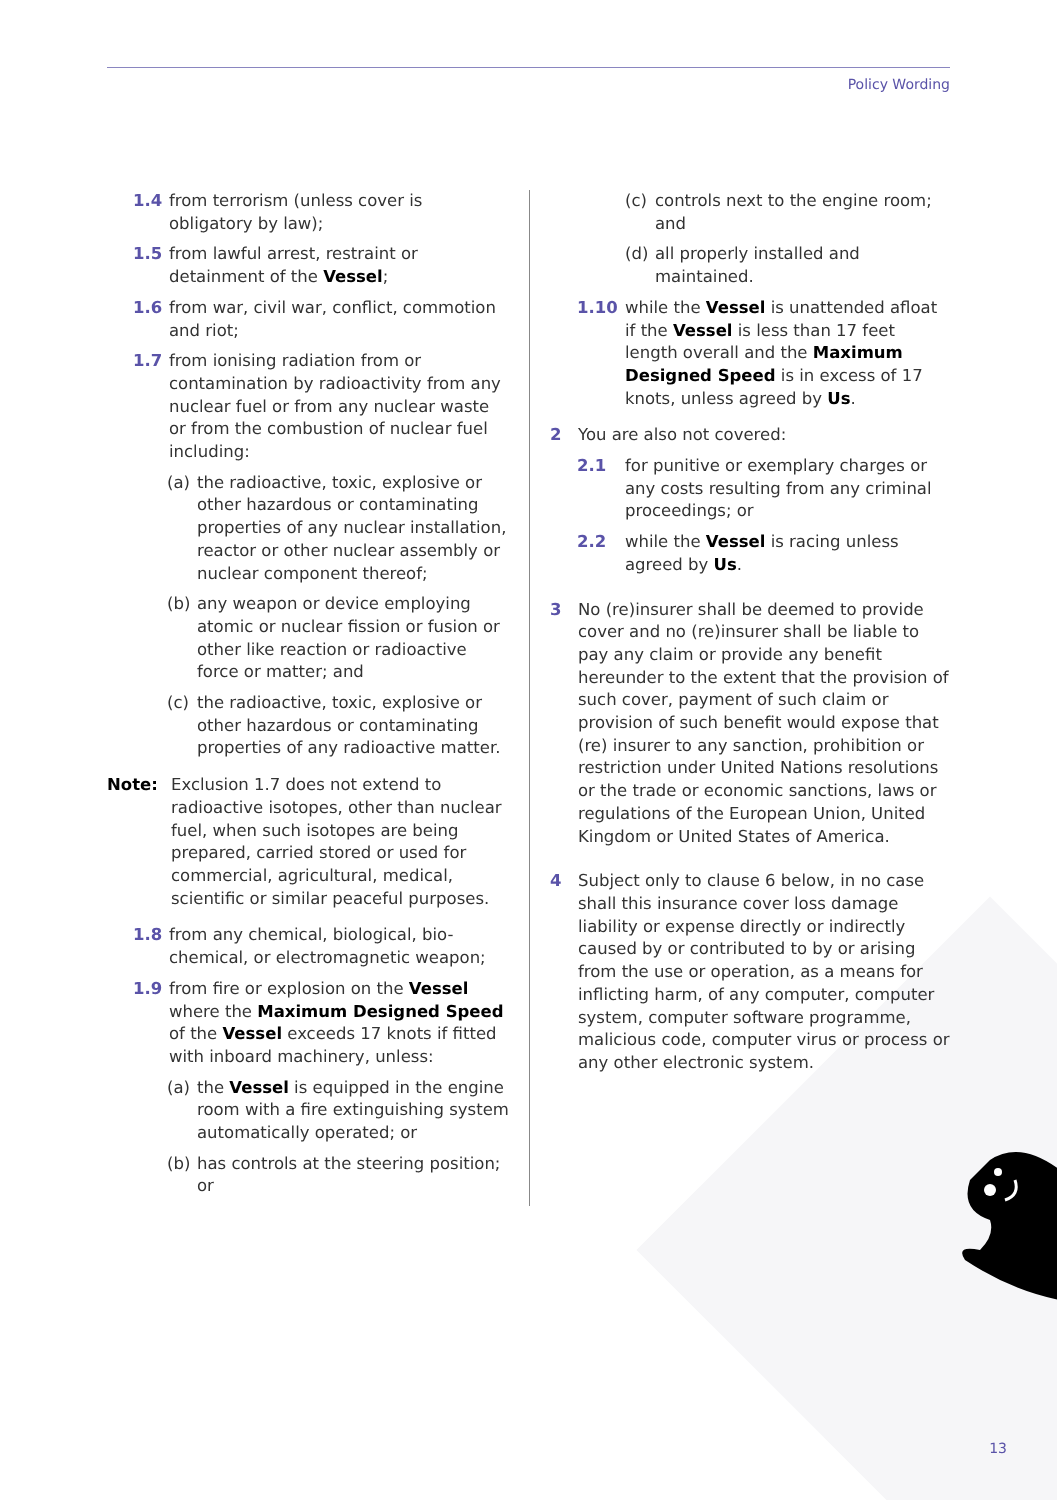Policy Wording
1.4 from terrorism (unless cover is obligatory by law);
1.5 from lawful arrest, restraint or detainment of the Vessel;
1.6 from war, civil war, conflict, commotion and riot;
1.7 from ionising radiation from or contamination by radioactivity from any nuclear fuel or from any nuclear waste or from the combustion of nuclear fuel including:
(a) the radioactive, toxic, explosive or other hazardous or contaminating properties of any nuclear installation, reactor or other nuclear assembly or nuclear component thereof;
(b) any weapon or device employing atomic or nuclear fission or fusion or other like reaction or radioactive force or matter; and
(c) the radioactive, toxic, explosive or other hazardous or contaminating properties of any radioactive matter.
Note: Exclusion 1.7 does not extend to radioactive isotopes, other than nuclear fuel, when such isotopes are being prepared, carried stored or used for commercial, agricultural, medical, scientific or similar peaceful purposes.
1.8 from any chemical, biological, bio-chemical, or electromagnetic weapon;
1.9 from fire or explosion on the Vessel where the Maximum Designed Speed of the Vessel exceeds 17 knots if fitted with inboard machinery, unless:
(a) the Vessel is equipped in the engine room with a fire extinguishing system automatically operated; or
(b) has controls at the steering position; or
(c) controls next to the engine room; and
(d) all properly installed and maintained.
1.10 while the Vessel is unattended afloat if the Vessel is less than 17 feet length overall and the Maximum Designed Speed is in excess of 17 knots, unless agreed by Us.
2 You are also not covered:
2.1 for punitive or exemplary charges or any costs resulting from any criminal proceedings; or
2.2 while the Vessel is racing unless agreed by Us.
3 No (re)insurer shall be deemed to provide cover and no (re)insurer shall be liable to pay any claim or provide any benefit hereunder to the extent that the provision of such cover, payment of such claim or provision of such benefit would expose that (re) insurer to any sanction, prohibition or restriction under United Nations resolutions or the trade or economic sanctions, laws or regulations of the European Union, United Kingdom or United States of America.
4 Subject only to clause 6 below, in no case shall this insurance cover loss damage liability or expense directly or indirectly caused by or contributed to by or arising from the use or operation, as a means for inflicting harm, of any computer, computer system, computer software programme, malicious code, computer virus or process or any other electronic system.
13